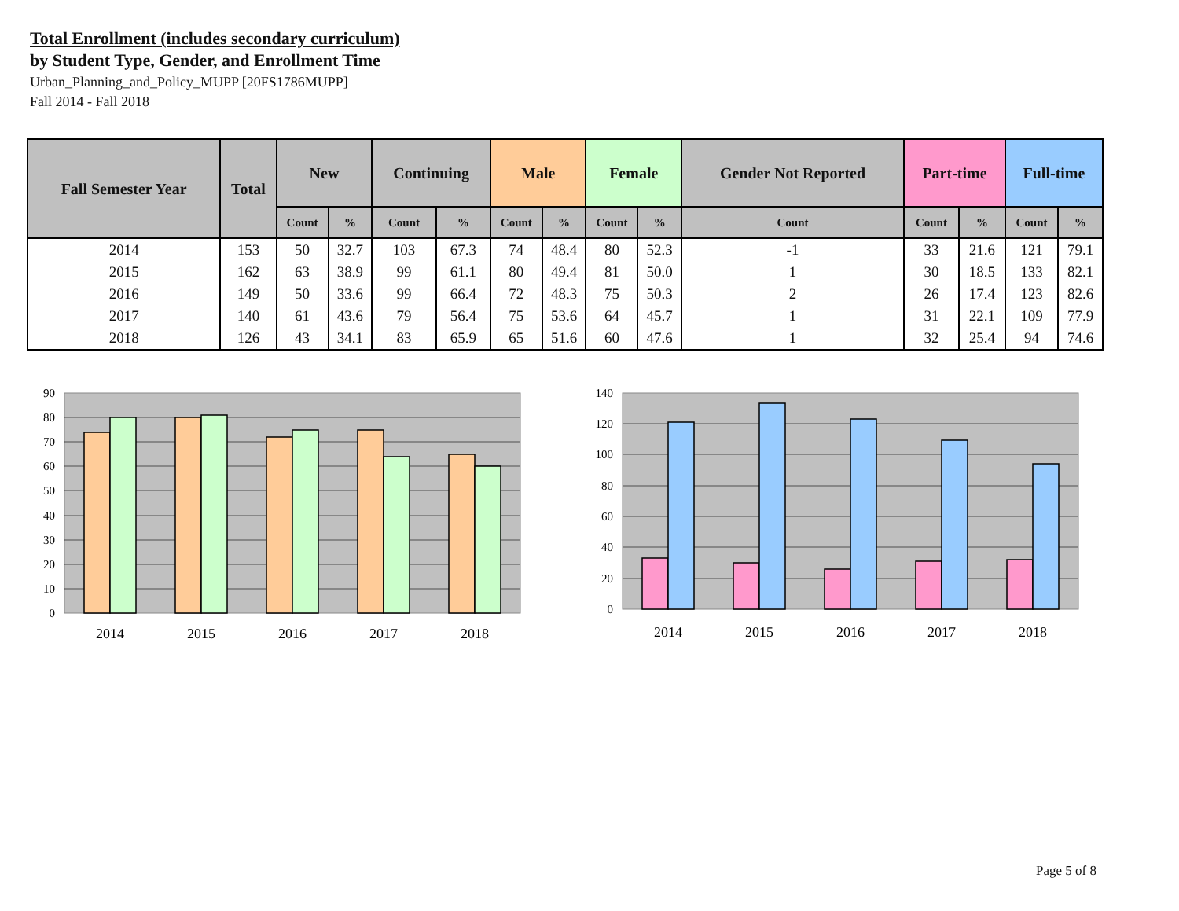Total Enrollment (includes secondary curriculum)
by Student Type, Gender, and Enrollment Time
Urban_Planning_and_Policy_MUPP [20FS1786MUPP]
Fall 2014 - Fall 2018
| Fall Semester Year | Total | New | | Continuing | | Male | | Female | | Gender Not Reported | Part-time | | Full-time | |
| --- | --- | --- | --- | --- | --- | --- | --- | --- | --- | --- | --- | --- | --- | --- |
| | | Count | % | Count | % | Count | % | Count | % | Count | Count | % | Count | % |
| 2014 | 153 | 50 | 32.7 | 103 | 67.3 | 74 | 48.4 | 80 | 52.3 | -1 | 33 | 21.6 | 121 | 79.1 |
| 2015 | 162 | 63 | 38.9 | 99 | 61.1 | 80 | 49.4 | 81 | 50.0 | 1 | 30 | 18.5 | 133 | 82.1 |
| 2016 | 149 | 50 | 33.6 | 99 | 66.4 | 72 | 48.3 | 75 | 50.3 | 2 | 26 | 17.4 | 123 | 82.6 |
| 2017 | 140 | 61 | 43.6 | 79 | 56.4 | 75 | 53.6 | 64 | 45.7 | 1 | 31 | 22.1 | 109 | 77.9 |
| 2018 | 126 | 43 | 34.1 | 83 | 65.9 | 65 | 51.6 | 60 | 47.6 | 1 | 32 | 25.4 | 94 | 74.6 |
90
80
70
60
50
40
30
20
10
0
2014
2015
2016
2017
2018
140
120
100
80
60
40
20
0
2014
2015
2016
2017
2018
Page 5 of 8